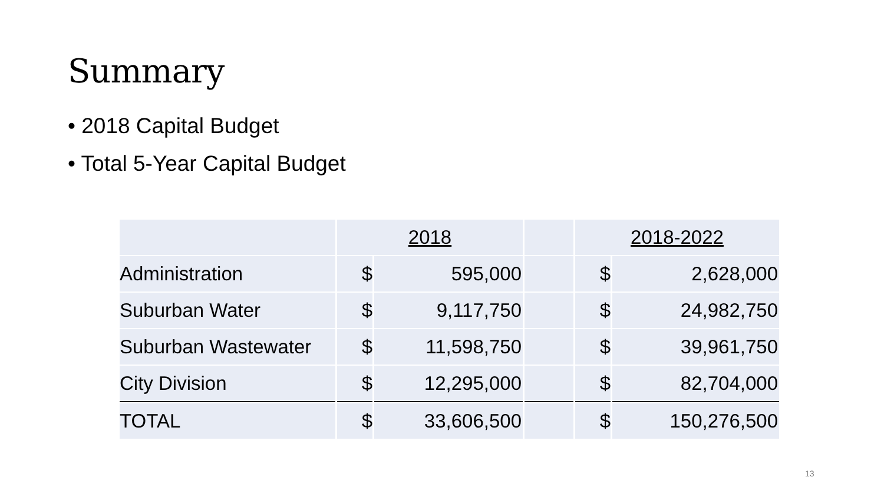Summary
• 2018 Capital Budget
• Total 5-Year Capital Budget
| | 2018 | | | 2018-2022 | |
| Administration | $ | 595,000 | | $ | 2,628,000 |
| Suburban Water | $ | 9,117,750 | | $ | 24,982,750 |
| Suburban Wastewater | $ | 11,598,750 | | $ | 39,961,750 |
| City Division | $ | 12,295,000 | | $ | 82,704,000 |
| TOTAL | $ | 33,606,500 | | $ | 150,276,500 |
13